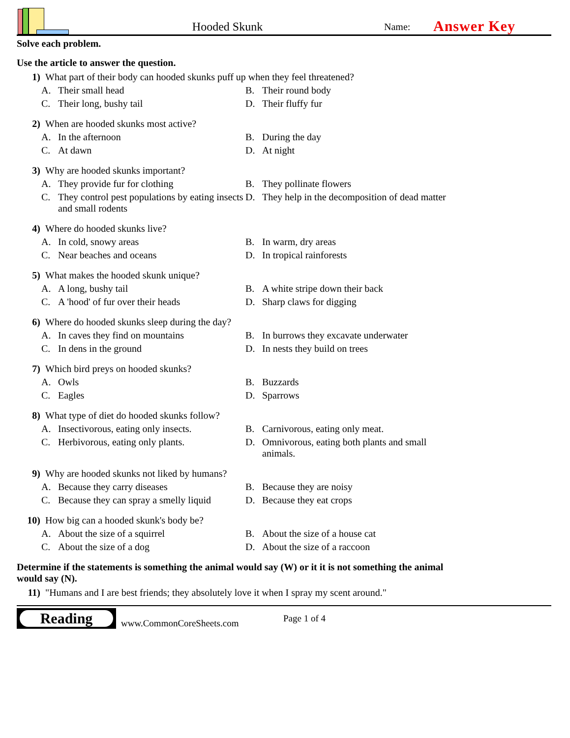Hooded Skunk
Name:
Answer Key
Solve each problem.
Use the article to answer the question.
1) What part of their body can hooded skunks puff up when they feel threatened?
A. Their small head
B. Their round body
C. Their long, bushy tail
D. Their fluffy fur
2) When are hooded skunks most active?
A. In the afternoon
B. During the day
C. At dawn
D. At night
3) Why are hooded skunks important?
A. They provide fur for clothing
B. They pollinate flowers
C. They control pest populations by eating insects and small rodents
D. They help in the decomposition of dead matter
4) Where do hooded skunks live?
A. In cold, snowy areas
B. In warm, dry areas
C. Near beaches and oceans
D. In tropical rainforests
5) What makes the hooded skunk unique?
A. A long, bushy tail
B. A white stripe down their back
C. A 'hood' of fur over their heads
D. Sharp claws for digging
6) Where do hooded skunks sleep during the day?
A. In caves they find on mountains
B. In burrows they excavate underwater
C. In dens in the ground
D. In nests they build on trees
7) Which bird preys on hooded skunks?
A. Owls
B. Buzzards
C. Eagles
D. Sparrows
8) What type of diet do hooded skunks follow?
A. Insectivorous, eating only insects.
B. Carnivorous, eating only meat.
C. Herbivorous, eating only plants.
D. Omnivorous, eating both plants and small animals.
9) Why are hooded skunks not liked by humans?
A. Because they carry diseases
B. Because they are noisy
C. Because they can spray a smelly liquid
D. Because they eat crops
10) How big can a hooded skunk's body be?
A. About the size of a squirrel
B. About the size of a house cat
C. About the size of a dog
D. About the size of a raccoon
Determine if the statements is something the animal would say (W) or it it is not something the animal would say (N).
11) "Humans and I are best friends; they absolutely love it when I spray my scent around."
Reading
www.CommonCoreSheets.com
Page 1 of 4